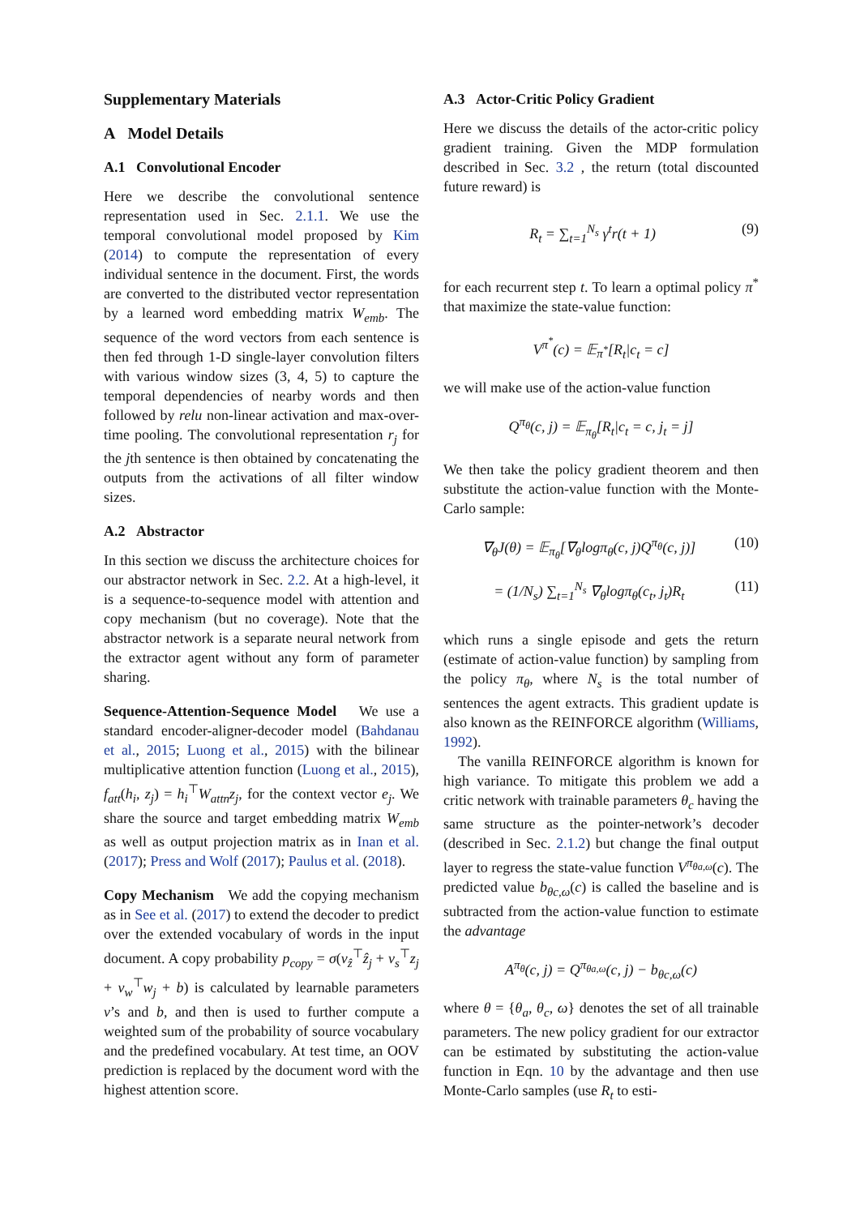Supplementary Materials
A Model Details
A.1 Convolutional Encoder
Here we describe the convolutional sentence representation used in Sec. 2.1.1. We use the temporal convolutional model proposed by Kim (2014) to compute the representation of every individual sentence in the document. First, the words are converted to the distributed vector representation by a learned word embedding matrix W<sub>emb</sub>. The sequence of the word vectors from each sentence is then fed through 1-D single-layer convolution filters with various window sizes (3, 4, 5) to capture the temporal dependencies of nearby words and then followed by relu non-linear activation and max-over-time pooling. The convolutional representation r<sub>j</sub> for the jth sentence is then obtained by concatenating the outputs from the activations of all filter window sizes.
A.2 Abstractor
In this section we discuss the architecture choices for our abstractor network in Sec. 2.2. At a high-level, it is a sequence-to-sequence model with attention and copy mechanism (but no coverage). Note that the abstractor network is a separate neural network from the extractor agent without any form of parameter sharing.
Sequence-Attention-Sequence Model We use a standard encoder-aligner-decoder model (Bahdanau et al., 2015; Luong et al., 2015) with the bilinear multiplicative attention function (Luong et al., 2015), f<sub>att</sub>(h<sub>i</sub>, z<sub>j</sub>) = h<sub>i</sub><sup>⊤</sup>W<sub>attn</sub>z<sub>j</sub>, for the context vector e<sub>j</sub>. We share the source and target embedding matrix W<sub>emb</sub> as well as output projection matrix as in Inan et al. (2017); Press and Wolf (2017); Paulus et al. (2018).
Copy Mechanism We add the copying mechanism as in See et al. (2017) to extend the decoder to predict over the extended vocabulary of words in the input document. A copy probability p<sub>copy</sub> = σ(v<sub>ẑ</sub><sup>⊤</sup>ẑ<sub>j</sub> + v<sub>s</sub><sup>⊤</sup>z<sub>j</sub> + v<sub>w</sub><sup>⊤</sup>w<sub>j</sub> + b) is calculated by learnable parameters v’s and b, and then is used to further compute a weighted sum of the probability of source vocabulary and the predefined vocabulary. At test time, an OOV prediction is replaced by the document word with the highest attention score.
A.3 Actor-Critic Policy Gradient
Here we discuss the details of the actor-critic policy gradient training. Given the MDP formulation described in Sec. 3.2 , the return (total discounted future reward) is
R<sub>t</sub> = ∑<sub>t=1</sub><sup>N<sub>s</sub></sup> γ<sup>t</sup>r(t + 1) (9)
for each recurrent step t. To learn a optimal policy π<sup>*</sup> that maximize the state-value function:
V<sup>π<sup>*</sup></sup>(c) = 𝔼<sub>π<sup>*</sup></sub>[R<sub>t</sub>|c<sub>t</sub> = c]
we will make use of the action-value function
Q<sup>π<sub>θ</sub></sup>(c, j) = 𝔼<sub>π<sub>θ</sub></sub>[R<sub>t</sub>|c<sub>t</sub> = c, j<sub>t</sub> = j]
We then take the policy gradient theorem and then substitute the action-value function with the Monte-Carlo sample:
∇<sub>θ</sub>J(θ) = 𝔼<sub>π<sub>θ</sub></sub>[∇<sub>θ</sub>logπ<sub>θ</sub>(c, j)Q<sup>π<sub>θ</sub></sup>(c, j)] (10)
= (1/N<sub>s</sub>) ∑<sub>t=1</sub><sup>N<sub>s</sub></sup> ∇<sub>θ</sub>logπ<sub>θ</sub>(c<sub>t</sub>, j<sub>t</sub>)R<sub>t</sub> (11)
which runs a single episode and gets the return (estimate of action-value function) by sampling from the policy π<sub>θ</sub>, where N<sub>s</sub> is the total number of sentences the agent extracts. This gradient update is also known as the REINFORCE algorithm (Williams, 1992).
The vanilla REINFORCE algorithm is known for high variance. To mitigate this problem we add a critic network with trainable parameters θ<sub>c</sub> having the same structure as the pointer-network’s decoder (described in Sec. 2.1.2) but change the final output layer to regress the state-value function V<sup>π<sub>θa,ω</sub></sup>(c). The predicted value b<sub>θc,ω</sub>(c) is called the baseline and is subtracted from the action-value function to estimate the advantage
A<sup>π<sub>θ</sub></sup>(c, j) = Q<sup>π<sub>θa,ω</sub></sup>(c, j) − b<sub>θc,ω</sub>(c)
where θ = {θ<sub>a</sub>, θ<sub>c</sub>, ω} denotes the set of all trainable parameters. The new policy gradient for our extractor can be estimated by substituting the action-value function in Eqn. 10 by the advantage and then use Monte-Carlo samples (use R<sub>t</sub> to esti-